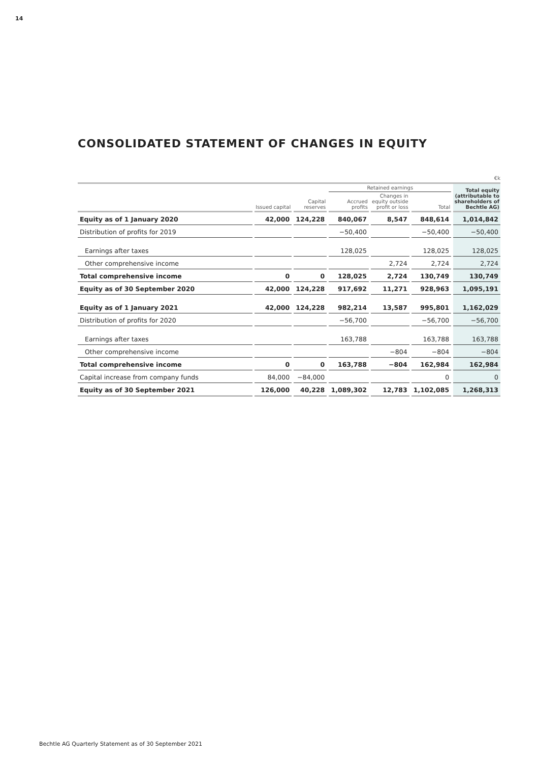14
CONSOLIDATED STATEMENT OF CHANGES IN EQUITY
€k
| | | | Retained earnings | | | Total equity (attributable to shareholders of Bechtle AG) |
| --- | --- | --- | --- | --- | --- | --- |
| | Issued capital | Capital reserves | Accrued profits | Changes in equity outside profit or loss | Total | |
| Equity as of 1 January 2020 | 42,000 | 124,228 | 840,067 | 8,547 | 848,614 | 1,014,842 |
| Distribution of profits for 2019 | | | −50,400 | | −50,400 | −50,400 |
| Earnings after taxes | | | 128,025 | | 128,025 | 128,025 |
| Other comprehensive income | | | | 2,724 | 2,724 | 2,724 |
| Total comprehensive income | 0 | 0 | 128,025 | 2,724 | 130,749 | 130,749 |
| Equity as of 30 September 2020 | 42,000 | 124,228 | 917,692 | 11,271 | 928,963 | 1,095,191 |
| Equity as of 1 January 2021 | 42,000 | 124,228 | 982,214 | 13,587 | 995,801 | 1,162,029 |
| Distribution of profits for 2020 | | | −56,700 | | −56,700 | −56,700 |
| Earnings after taxes | | | 163,788 | | 163,788 | 163,788 |
| Other comprehensive income | | | | −804 | −804 | −804 |
| Total comprehensive income | 0 | 0 | 163,788 | −804 | 162,984 | 162,984 |
| Capital increase from company funds | 84,000 | −84,000 | | | 0 | 0 |
| Equity as of 30 September 2021 | 126,000 | 40,228 | 1,089,302 | 12,783 | 1,102,085 | 1,268,313 |
Bechtle AG Quarterly Statement as of 30 September 2021